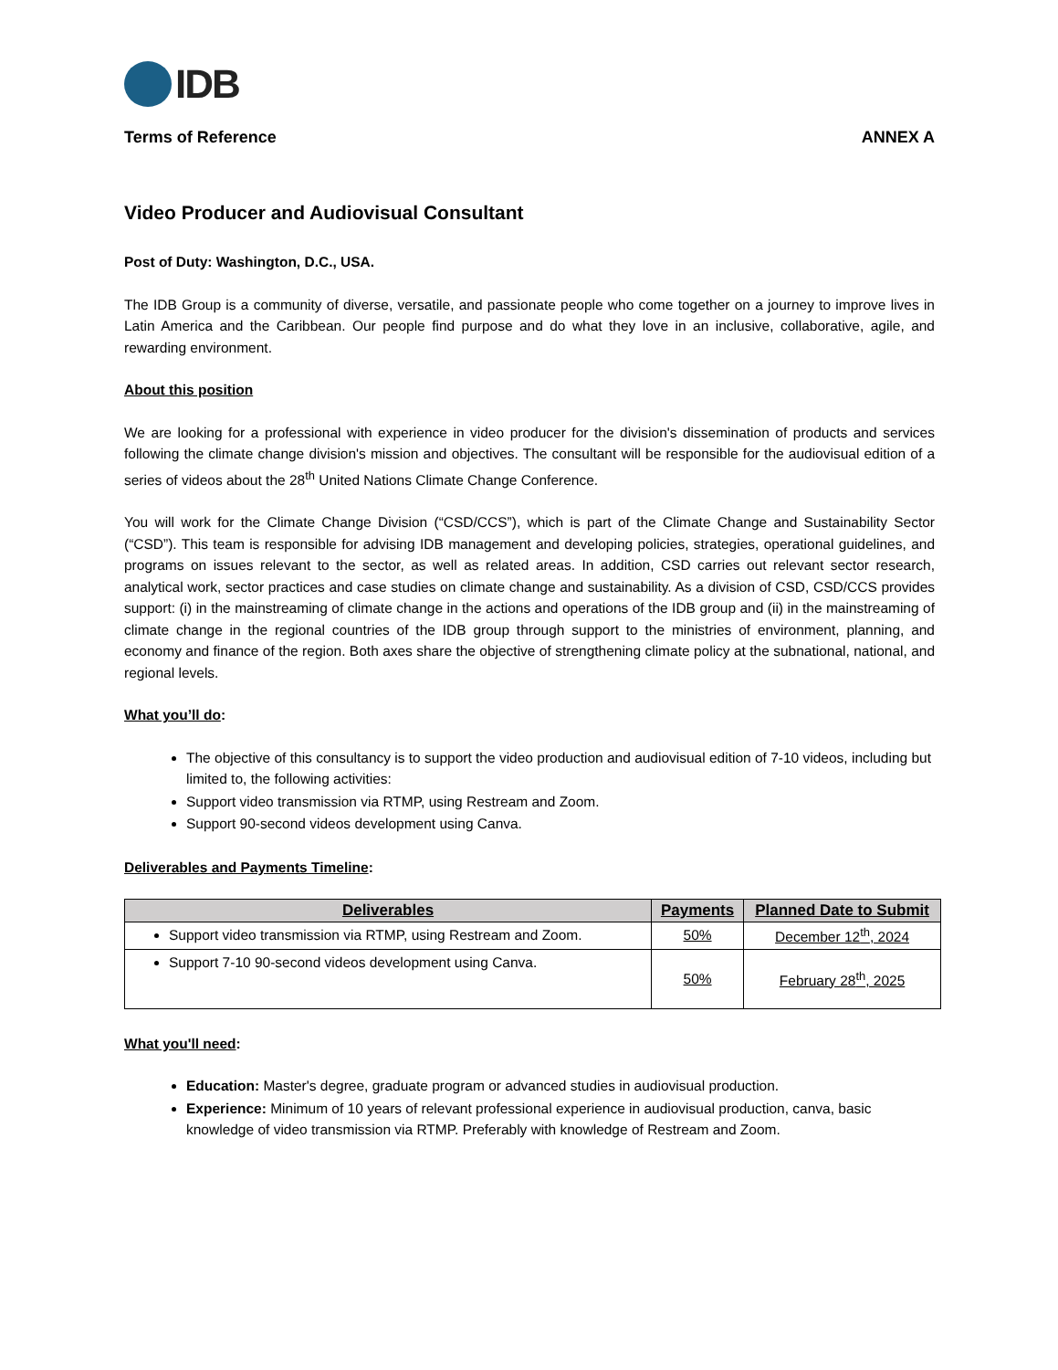IDB
Terms of Reference ANNEX A
Video Producer and Audiovisual Consultant
Post of Duty: Washington, D.C., USA.
The IDB Group is a community of diverse, versatile, and passionate people who come together on a journey to improve lives in Latin America and the Caribbean. Our people find purpose and do what they love in an inclusive, collaborative, agile, and rewarding environment.
About this position
We are looking for a professional with experience in video producer for the division's dissemination of products and services following the climate change division's mission and objectives. The consultant will be responsible for the audiovisual edition of a series of videos about the 28<sup>th</sup> United Nations Climate Change Conference.
You will work for the Climate Change Division (“CSD/CCS”), which is part of the Climate Change and Sustainability Sector (“CSD”). This team is responsible for advising IDB management and developing policies, strategies, operational guidelines, and programs on issues relevant to the sector, as well as related areas. In addition, CSD carries out relevant sector research, analytical work, sector practices and case studies on climate change and sustainability. As a division of CSD, CSD/CCS provides support: (i) in the mainstreaming of climate change in the actions and operations of the IDB group and (ii) in the mainstreaming of climate change in the regional countries of the IDB group through support to the ministries of environment, planning, and economy and finance of the region. Both axes share the objective of strengthening climate policy at the subnational, national, and regional levels.
What you’ll do:
The objective of this consultancy is to support the video production and audiovisual edition of 7-10 videos, including but limited to, the following activities:
Support video transmission via RTMP, using Restream and Zoom.
Support 90-second videos development using Canva.
Deliverables and Payments Timeline:
| Deliverables | Payments | Planned Date to Submit |
| --- | --- | --- |
| Support video transmission via RTMP, using Restream and Zoom. | 50% | December 12<sup>th</sup>, 2024 |
| Support 7-10 90-second videos development using Canva. | 50% | February 28<sup>th</sup>, 2025 |
What you'll need:
Education: Master's degree, graduate program or advanced studies in audiovisual production.
Experience: Minimum of 10 years of relevant professional experience in audiovisual production, canva, basic knowledge of video transmission via RTMP. Preferably with knowledge of Restream and Zoom.